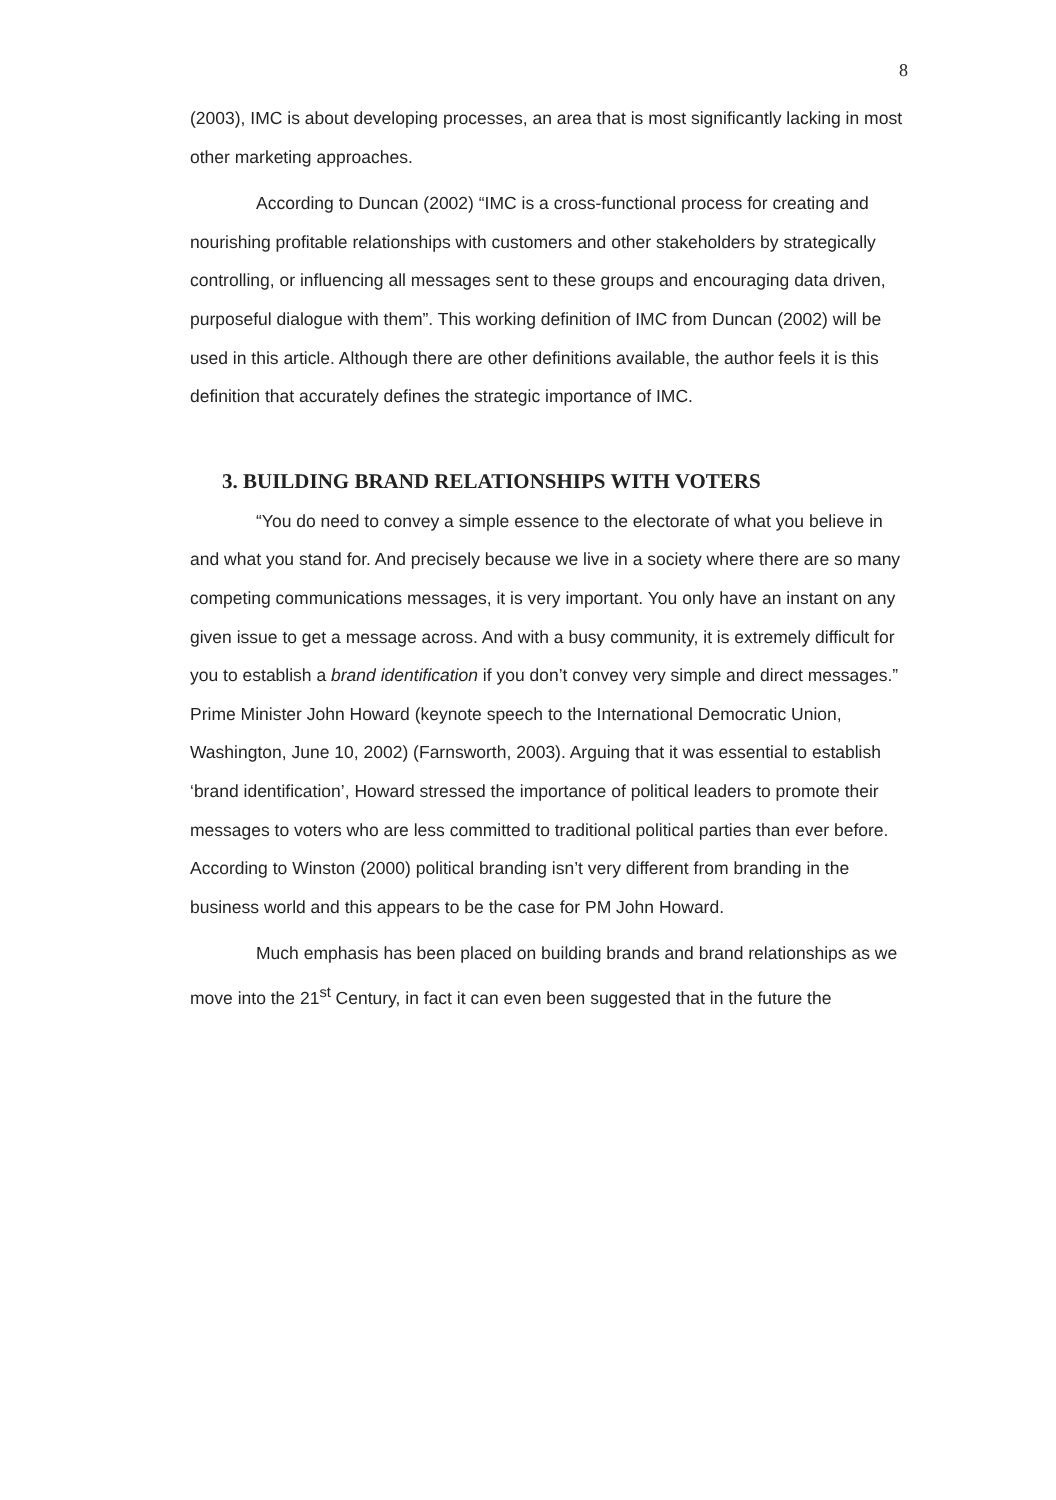8
(2003), IMC is about developing processes, an area that is most significantly lacking in most other marketing approaches.
According to Duncan (2002) “IMC is a cross-functional process for creating and nourishing profitable relationships with customers and other stakeholders by strategically controlling, or influencing all messages sent to these groups and encouraging data driven, purposeful dialogue with them”. This working definition of IMC from Duncan (2002) will be used in this article. Although there are other definitions available, the author feels it is this definition that accurately defines the strategic importance of IMC.
3. BUILDING BRAND RELATIONSHIPS WITH VOTERS
“You do need to convey a simple essence to the electorate of what you believe in and what you stand for. And precisely because we live in a society where there are so many competing communications messages, it is very important. You only have an instant on any given issue to get a message across. And with a busy community, it is extremely difficult for you to establish a brand identification if you don’t convey very simple and direct messages.” Prime Minister John Howard (keynote speech to the International Democratic Union, Washington, June 10, 2002) (Farnsworth, 2003). Arguing that it was essential to establish ‘brand identification’, Howard stressed the importance of political leaders to promote their messages to voters who are less committed to traditional political parties than ever before. According to Winston (2000) political branding isn’t very different from branding in the business world and this appears to be the case for PM John Howard.
Much emphasis has been placed on building brands and brand relationships as we move into the 21<sup>st</sup> Century, in fact it can even been suggested that in the future the